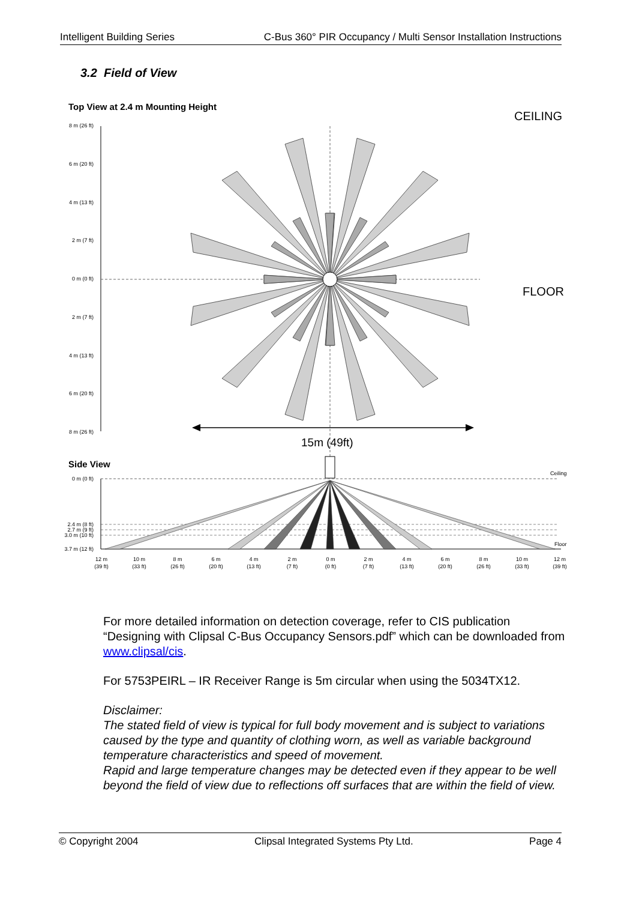Intelligent Building Series C-Bus 360° PIR Occupancy / Multi Sensor Installation Instructions
3.2 Field of View
Top View at 2.4 m Mounting Height
CEILING
FLOOR
8 m (26 ft)
6 m (20 ft)
4 m (13 ft)
2 m (7 ft)
0 m (0 ft)
2 m (7 ft)
4 m (13 ft)
6 m (20 ft)
8 m (26 ft)
15m (49ft)
Side View
Ceiling
Floor
0 m (0 ft)
2.4 m (8 ft)
2.7 m (9 ft)
3.0 m (10 ft)
3.7 m (12 ft)
12 m
(39 ft)
10 m
(33 ft)
8 m
(26 ft)
6 m
(20 ft)
4 m
(13 ft)
2 m
(7 ft)
0 m
(0 ft)
2 m
(7 ft)
4 m
(13 ft)
6 m
(20 ft)
8 m
(26 ft)
10 m
(33 ft)
12 m
(39 ft)
For more detailed information on detection coverage, refer to CIS publication “Designing with Clipsal C-Bus Occupancy Sensors.pdf” which can be downloaded from www.clipsal/cis.
For 5753PEIRL – IR Receiver Range is 5m circular when using the 5034TX12.
Disclaimer:
The stated field of view is typical for full body movement and is subject to variations caused by the type and quantity of clothing worn, as well as variable background temperature characteristics and speed of movement.
Rapid and large temperature changes may be detected even if they appear to be well beyond the field of view due to reflections off surfaces that are within the field of view.
© Copyright 2004 Clipsal Integrated Systems Pty Ltd. Page 4